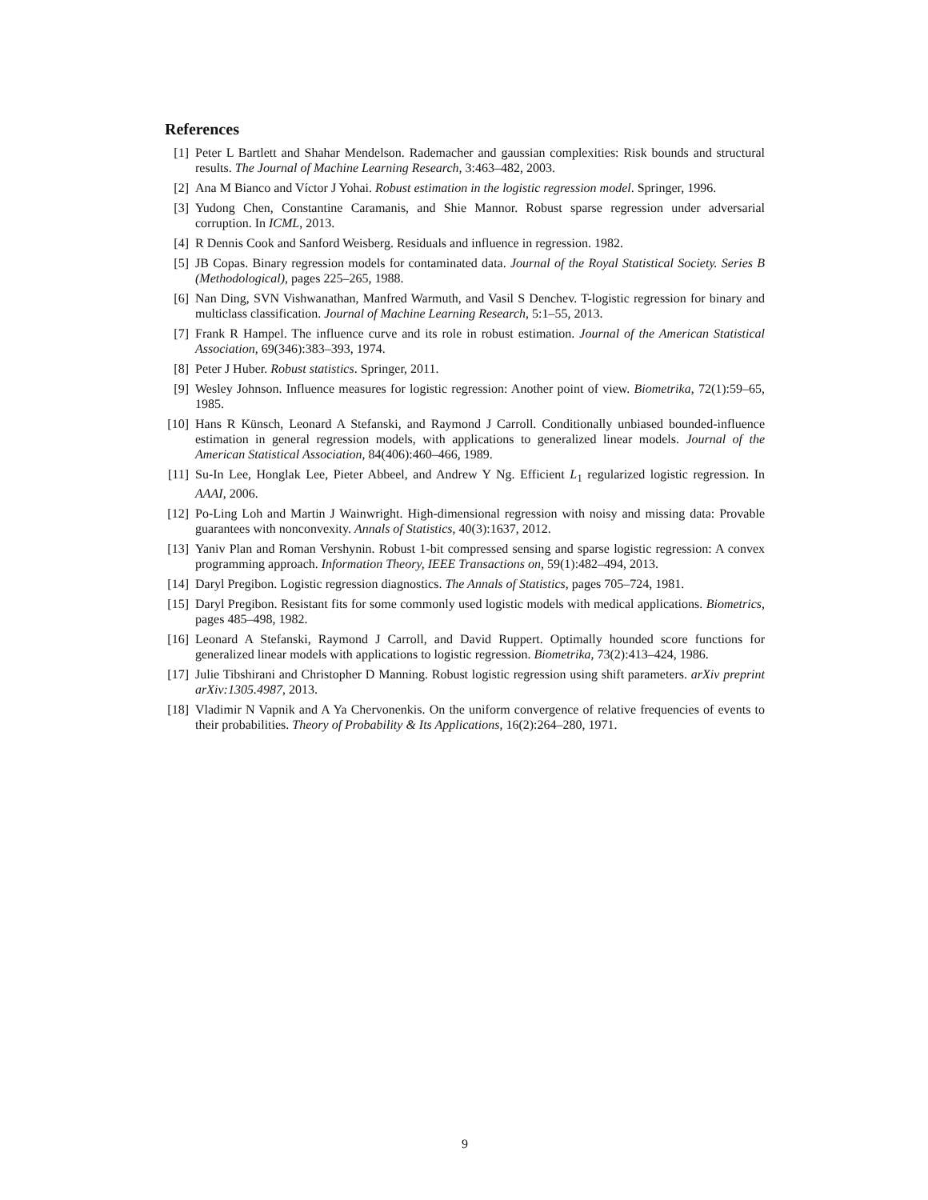References
[1] Peter L Bartlett and Shahar Mendelson. Rademacher and gaussian complexities: Risk bounds and structural results. The Journal of Machine Learning Research, 3:463–482, 2003.
[2] Ana M Bianco and Víctor J Yohai. Robust estimation in the logistic regression model. Springer, 1996.
[3] Yudong Chen, Constantine Caramanis, and Shie Mannor. Robust sparse regression under adversarial corruption. In ICML, 2013.
[4] R Dennis Cook and Sanford Weisberg. Residuals and influence in regression. 1982.
[5] JB Copas. Binary regression models for contaminated data. Journal of the Royal Statistical Society. Series B (Methodological), pages 225–265, 1988.
[6] Nan Ding, SVN Vishwanathan, Manfred Warmuth, and Vasil S Denchev. T-logistic regression for binary and multiclass classification. Journal of Machine Learning Research, 5:1–55, 2013.
[7] Frank R Hampel. The influence curve and its role in robust estimation. Journal of the American Statistical Association, 69(346):383–393, 1974.
[8] Peter J Huber. Robust statistics. Springer, 2011.
[9] Wesley Johnson. Influence measures for logistic regression: Another point of view. Biometrika, 72(1):59–65, 1985.
[10] Hans R Künsch, Leonard A Stefanski, and Raymond J Carroll. Conditionally unbiased bounded-influence estimation in general regression models, with applications to generalized linear models. Journal of the American Statistical Association, 84(406):460–466, 1989.
[11] Su-In Lee, Honglak Lee, Pieter Abbeel, and Andrew Y Ng. Efficient L<sub>1</sub> regularized logistic regression. In AAAI, 2006.
[12] Po-Ling Loh and Martin J Wainwright. High-dimensional regression with noisy and missing data: Provable guarantees with nonconvexity. Annals of Statistics, 40(3):1637, 2012.
[13] Yaniv Plan and Roman Vershynin. Robust 1-bit compressed sensing and sparse logistic regression: A convex programming approach. Information Theory, IEEE Transactions on, 59(1):482–494, 2013.
[14] Daryl Pregibon. Logistic regression diagnostics. The Annals of Statistics, pages 705–724, 1981.
[15] Daryl Pregibon. Resistant fits for some commonly used logistic models with medical applications. Biometrics, pages 485–498, 1982.
[16] Leonard A Stefanski, Raymond J Carroll, and David Ruppert. Optimally hounded score functions for generalized linear models with applications to logistic regression. Biometrika, 73(2):413–424, 1986.
[17] Julie Tibshirani and Christopher D Manning. Robust logistic regression using shift parameters. arXiv preprint arXiv:1305.4987, 2013.
[18] Vladimir N Vapnik and A Ya Chervonenkis. On the uniform convergence of relative frequencies of events to their probabilities. Theory of Probability & Its Applications, 16(2):264–280, 1971.
9